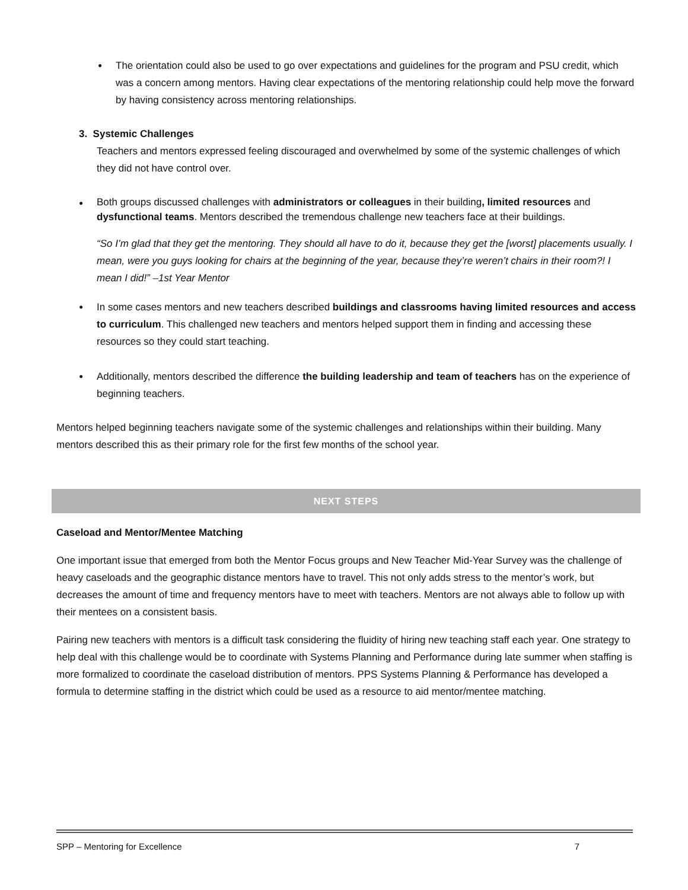●
The orientation could also be used to go over expectations and guidelines for the program and PSU credit, which was a concern among mentors. Having clear expectations of the mentoring relationship could help move the forward by having consistency across mentoring relationships.
3. Systemic Challenges
Teachers and mentors expressed feeling discouraged and overwhelmed by some of the systemic challenges of which they did not have control over.
●
Both groups discussed challenges with administrators or colleagues in their building, limited resources and dysfunctional teams. Mentors described the tremendous challenge new teachers face at their buildings.
“So I’m glad that they get the mentoring. They should all have to do it, because they get the [worst] placements usually. I mean, were you guys looking for chairs at the beginning of the year, because they’re weren’t chairs in their room?! I mean I did!” –1st Year Mentor
●
In some cases mentors and new teachers described buildings and classrooms having limited resources and access to curriculum. This challenged new teachers and mentors helped support them in finding and accessing these resources so they could start teaching.
●
Additionally, mentors described the difference the building leadership and team of teachers has on the experience of beginning teachers.
Mentors helped beginning teachers navigate some of the systemic challenges and relationships within their building. Many mentors described this as their primary role for the first few months of the school year.
NEXT STEPS
Caseload and Mentor/Mentee Matching
One important issue that emerged from both the Mentor Focus groups and New Teacher Mid-Year Survey was the challenge of heavy caseloads and the geographic distance mentors have to travel. This not only adds stress to the mentor’s work, but decreases the amount of time and frequency mentors have to meet with teachers. Mentors are not always able to follow up with their mentees on a consistent basis.
Pairing new teachers with mentors is a difficult task considering the fluidity of hiring new teaching staff each year. One strategy to help deal with this challenge would be to coordinate with Systems Planning and Performance during late summer when staffing is more formalized to coordinate the caseload distribution of mentors. PPS Systems Planning & Performance has developed a formula to determine staffing in the district which could be used as a resource to aid mentor/mentee matching.
SPP – Mentoring for Excellence 7